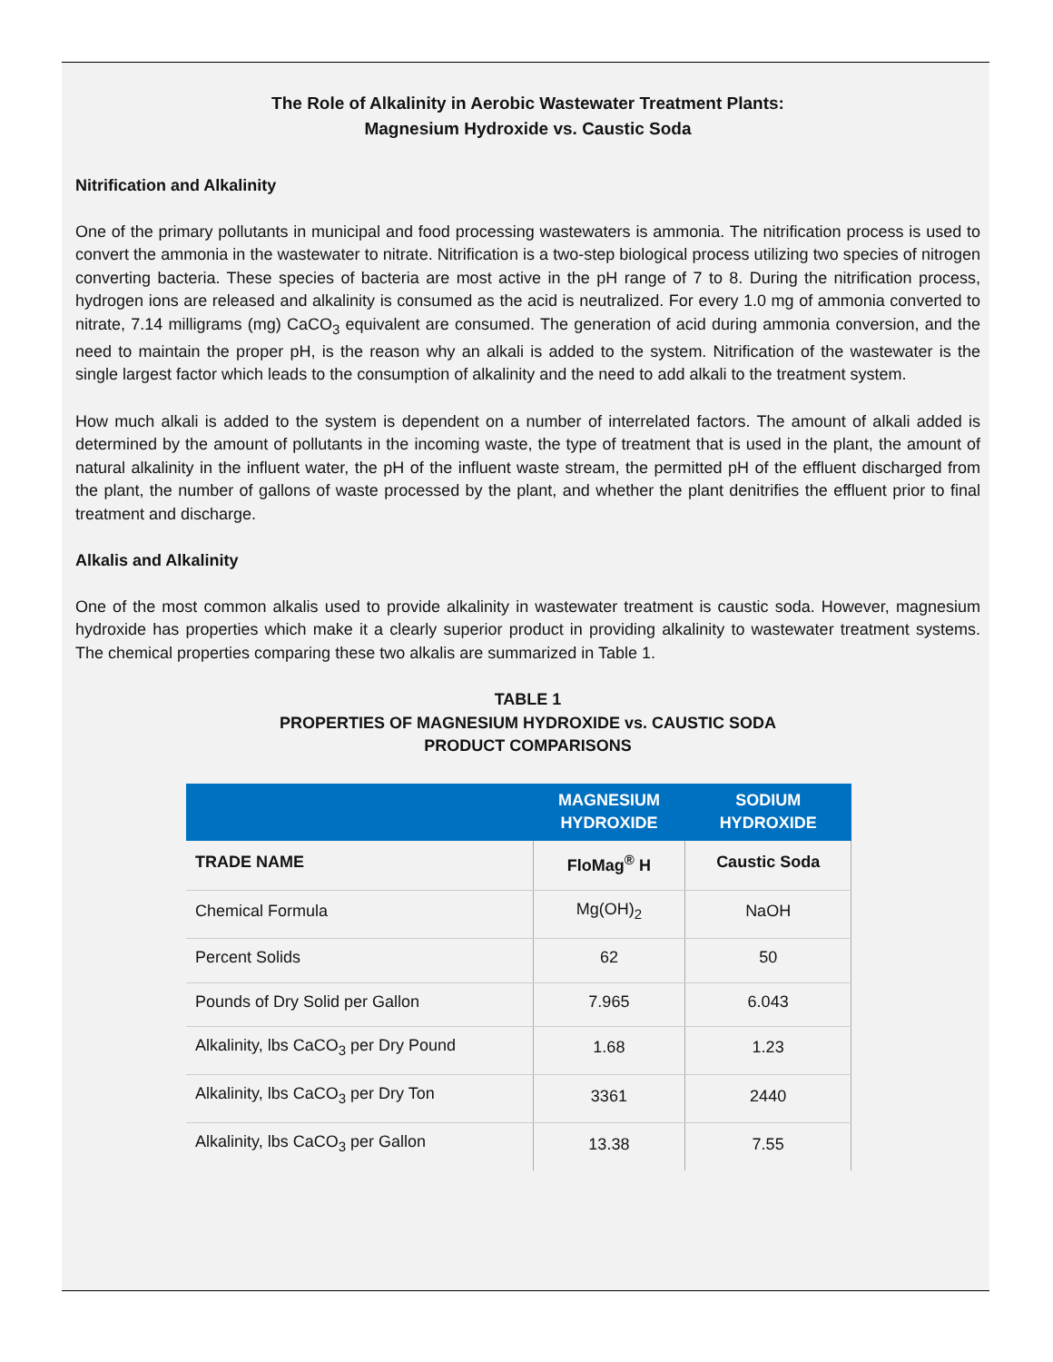The Role of Alkalinity in Aerobic Wastewater Treatment Plants:
Magnesium Hydroxide vs. Caustic Soda
Nitrification and Alkalinity
One of the primary pollutants in municipal and food processing wastewaters is ammonia. The nitrification process is used to convert the ammonia in the wastewater to nitrate. Nitrification is a two-step biological process utilizing two species of nitrogen converting bacteria. These species of bacteria are most active in the pH range of 7 to 8. During the nitrification process, hydrogen ions are released and alkalinity is consumed as the acid is neutralized. For every 1.0 mg of ammonia converted to nitrate, 7.14 milligrams (mg) CaCO<sub>3</sub> equivalent are consumed. The generation of acid during ammonia conversion, and the need to maintain the proper pH, is the reason why an alkali is added to the system. Nitrification of the wastewater is the single largest factor which leads to the consumption of alkalinity and the need to add alkali to the treatment system.
How much alkali is added to the system is dependent on a number of interrelated factors. The amount of alkali added is determined by the amount of pollutants in the incoming waste, the type of treatment that is used in the plant, the amount of natural alkalinity in the influent water, the pH of the influent waste stream, the permitted pH of the effluent discharged from the plant, the number of gallons of waste processed by the plant, and whether the plant denitrifies the effluent prior to final treatment and discharge.
Alkalis and Alkalinity
One of the most common alkalis used to provide alkalinity in wastewater treatment is caustic soda. However, magnesium hydroxide has properties which make it a clearly superior product in providing alkalinity to wastewater treatment systems. The chemical properties comparing these two alkalis are summarized in Table 1.
TABLE 1
PROPERTIES OF MAGNESIUM HYDROXIDE vs. CAUSTIC SODA
PRODUCT COMPARISONS
| | MAGNESIUM HYDROXIDE | SODIUM HYDROXIDE |
| --- | --- | --- |
| TRADE NAME | FloMag<sup>®</sup> H | Caustic Soda |
| Chemical Formula | Mg(OH)<sub>2</sub> | NaOH |
| Percent Solids | 62 | 50 |
| Pounds of Dry Solid per Gallon | 7.965 | 6.043 |
| Alkalinity, lbs CaCO<sub>3</sub> per Dry Pound | 1.68 | 1.23 |
| Alkalinity, lbs CaCO<sub>3</sub> per Dry Ton | 3361 | 2440 |
| Alkalinity, lbs CaCO<sub>3</sub> per Gallon | 13.38 | 7.55 |